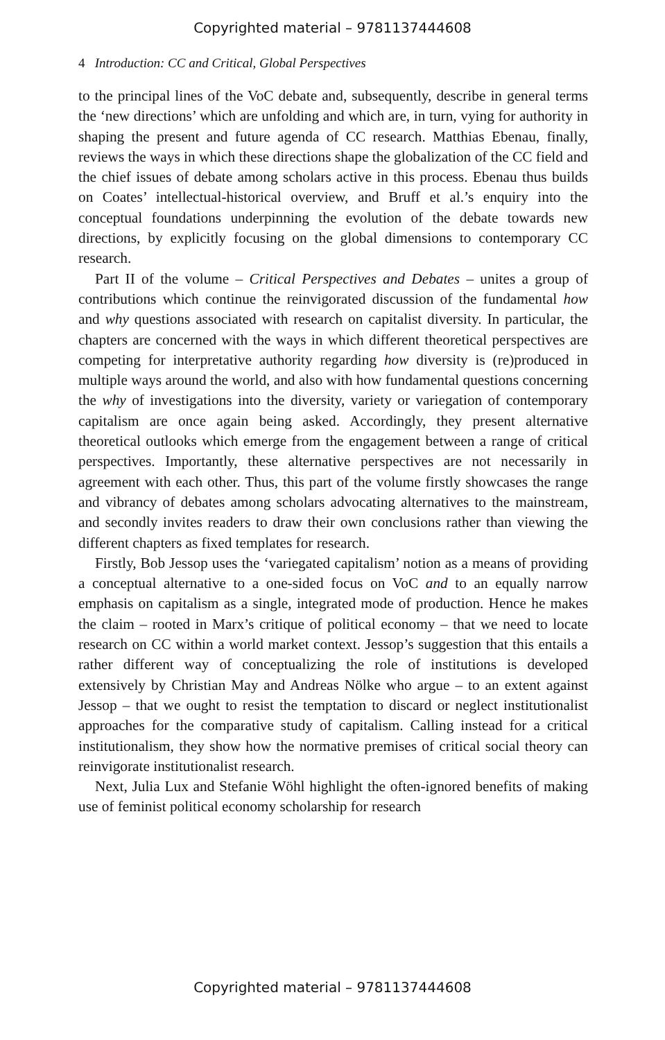Copyrighted material – 9781137444608
4 Introduction: CC and Critical, Global Perspectives
to the principal lines of the VoC debate and, subsequently, describe in general terms the ‘new directions’ which are unfolding and which are, in turn, vying for authority in shaping the present and future agenda of CC research. Matthias Ebenau, finally, reviews the ways in which these directions shape the globalization of the CC field and the chief issues of debate among scholars active in this process. Ebenau thus builds on Coates’ intellectual-historical overview, and Bruff et al.’s enquiry into the conceptual foundations underpinning the evolution of the debate towards new directions, by explicitly focusing on the global dimensions to contemporary CC research.
Part II of the volume – Critical Perspectives and Debates – unites a group of contributions which continue the reinvigorated discussion of the fundamental how and why questions associated with research on capitalist diversity. In particular, the chapters are concerned with the ways in which different theoretical perspectives are competing for interpretative authority regarding how diversity is (re)produced in multiple ways around the world, and also with how fundamental questions concerning the why of investigations into the diversity, variety or variegation of contemporary capitalism are once again being asked. Accordingly, they present alternative theoretical outlooks which emerge from the engagement between a range of critical perspectives. Importantly, these alternative perspectives are not necessarily in agreement with each other. Thus, this part of the volume firstly showcases the range and vibrancy of debates among scholars advocating alternatives to the mainstream, and secondly invites readers to draw their own conclusions rather than viewing the different chapters as fixed templates for research.
Firstly, Bob Jessop uses the ‘variegated capitalism’ notion as a means of providing a conceptual alternative to a one-sided focus on VoC and to an equally narrow emphasis on capitalism as a single, integrated mode of production. Hence he makes the claim – rooted in Marx’s critique of political economy – that we need to locate research on CC within a world market context. Jessop’s suggestion that this entails a rather different way of conceptualizing the role of institutions is developed extensively by Christian May and Andreas Nölke who argue – to an extent against Jessop – that we ought to resist the temptation to discard or neglect institutionalist approaches for the comparative study of capitalism. Calling instead for a critical institutionalism, they show how the normative premises of critical social theory can reinvigorate institutionalist research.
Next, Julia Lux and Stefanie Wöhl highlight the often-ignored benefits of making use of feminist political economy scholarship for research
Copyrighted material – 9781137444608